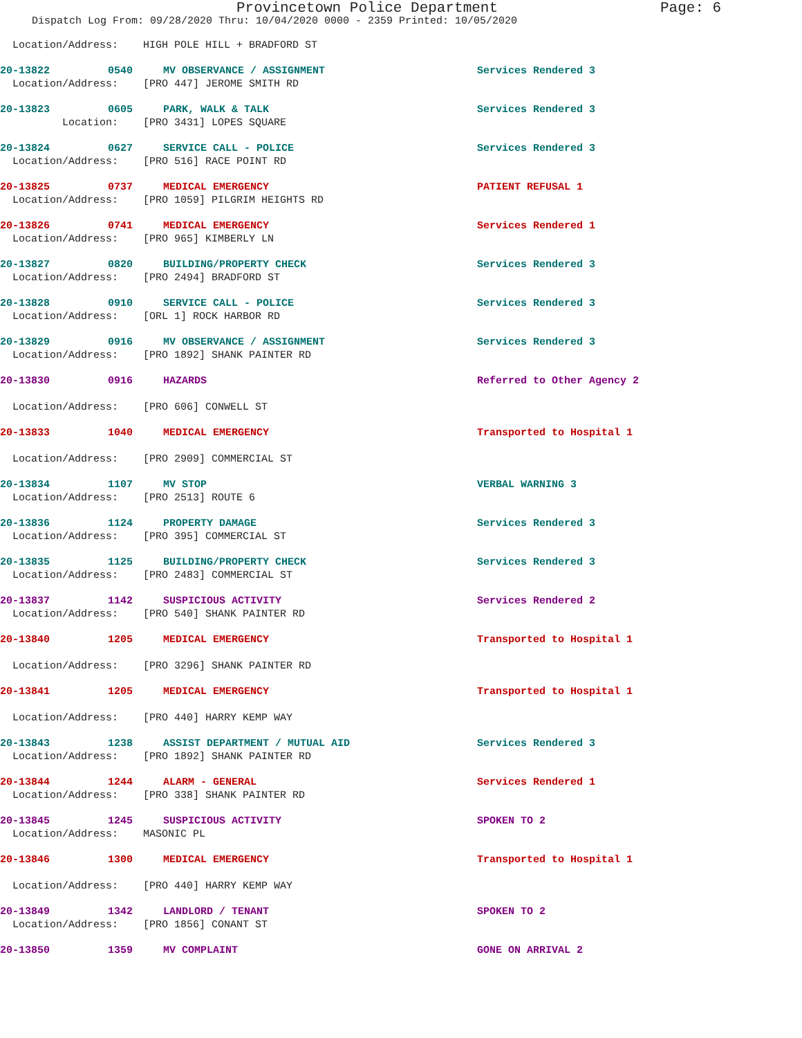Provincetown Police Department Page: 6
Dispatch Log From: 09/28/2020 Thru: 10/04/2020 0000 - 2359 Printed: 10/05/2020
Location/Address: HIGH POLE HILL + BRADFORD ST
20-13822 0540 MV OBSERVANCE / ASSIGNMENT Services Rendered 3
Location/Address: [PRO 447] JEROME SMITH RD
20-13823 0605 PARK, WALK & TALK Services Rendered 3
Location: [PRO 3431] LOPES SQUARE
20-13824 0627 SERVICE CALL - POLICE Services Rendered 3
Location/Address: [PRO 516] RACE POINT RD
20-13825 0737 MEDICAL EMERGENCY PATIENT REFUSAL 1
Location/Address: [PRO 1059] PILGRIM HEIGHTS RD
20-13826 0741 MEDICAL EMERGENCY Services Rendered 1
Location/Address: [PRO 965] KIMBERLY LN
20-13827 0820 BUILDING/PROPERTY CHECK Services Rendered 3
Location/Address: [PRO 2494] BRADFORD ST
20-13828 0910 SERVICE CALL - POLICE Services Rendered 3
Location/Address: [ORL 1] ROCK HARBOR RD
20-13829 0916 MV OBSERVANCE / ASSIGNMENT Services Rendered 3
Location/Address: [PRO 1892] SHANK PAINTER RD
20-13830 0916 HAZARDS Referred to Other Agency 2
Location/Address: [PRO 606] CONWELL ST
20-13833 1040 MEDICAL EMERGENCY Transported to Hospital 1
Location/Address: [PRO 2909] COMMERCIAL ST
20-13834 1107 MV STOP VERBAL WARNING 3
Location/Address: [PRO 2513] ROUTE 6
20-13836 1124 PROPERTY DAMAGE Services Rendered 3
Location/Address: [PRO 395] COMMERCIAL ST
20-13835 1125 BUILDING/PROPERTY CHECK Services Rendered 3
Location/Address: [PRO 2483] COMMERCIAL ST
20-13837 1142 SUSPICIOUS ACTIVITY Services Rendered 2
Location/Address: [PRO 540] SHANK PAINTER RD
20-13840 1205 MEDICAL EMERGENCY Transported to Hospital 1
Location/Address: [PRO 3296] SHANK PAINTER RD
20-13841 1205 MEDICAL EMERGENCY Transported to Hospital 1
Location/Address: [PRO 440] HARRY KEMP WAY
20-13843 1238 ASSIST DEPARTMENT / MUTUAL AID Services Rendered 3
Location/Address: [PRO 1892] SHANK PAINTER RD
20-13844 1244 ALARM - GENERAL Services Rendered 1
Location/Address: [PRO 338] SHANK PAINTER RD
20-13845 1245 SUSPICIOUS ACTIVITY SPOKEN TO 2
Location/Address: MASONIC PL
20-13846 1300 MEDICAL EMERGENCY Transported to Hospital 1
Location/Address: [PRO 440] HARRY KEMP WAY
20-13849 1342 LANDLORD / TENANT SPOKEN TO 2
Location/Address: [PRO 1856] CONANT ST
20-13850 1359 MV COMPLAINT GONE ON ARRIVAL 2